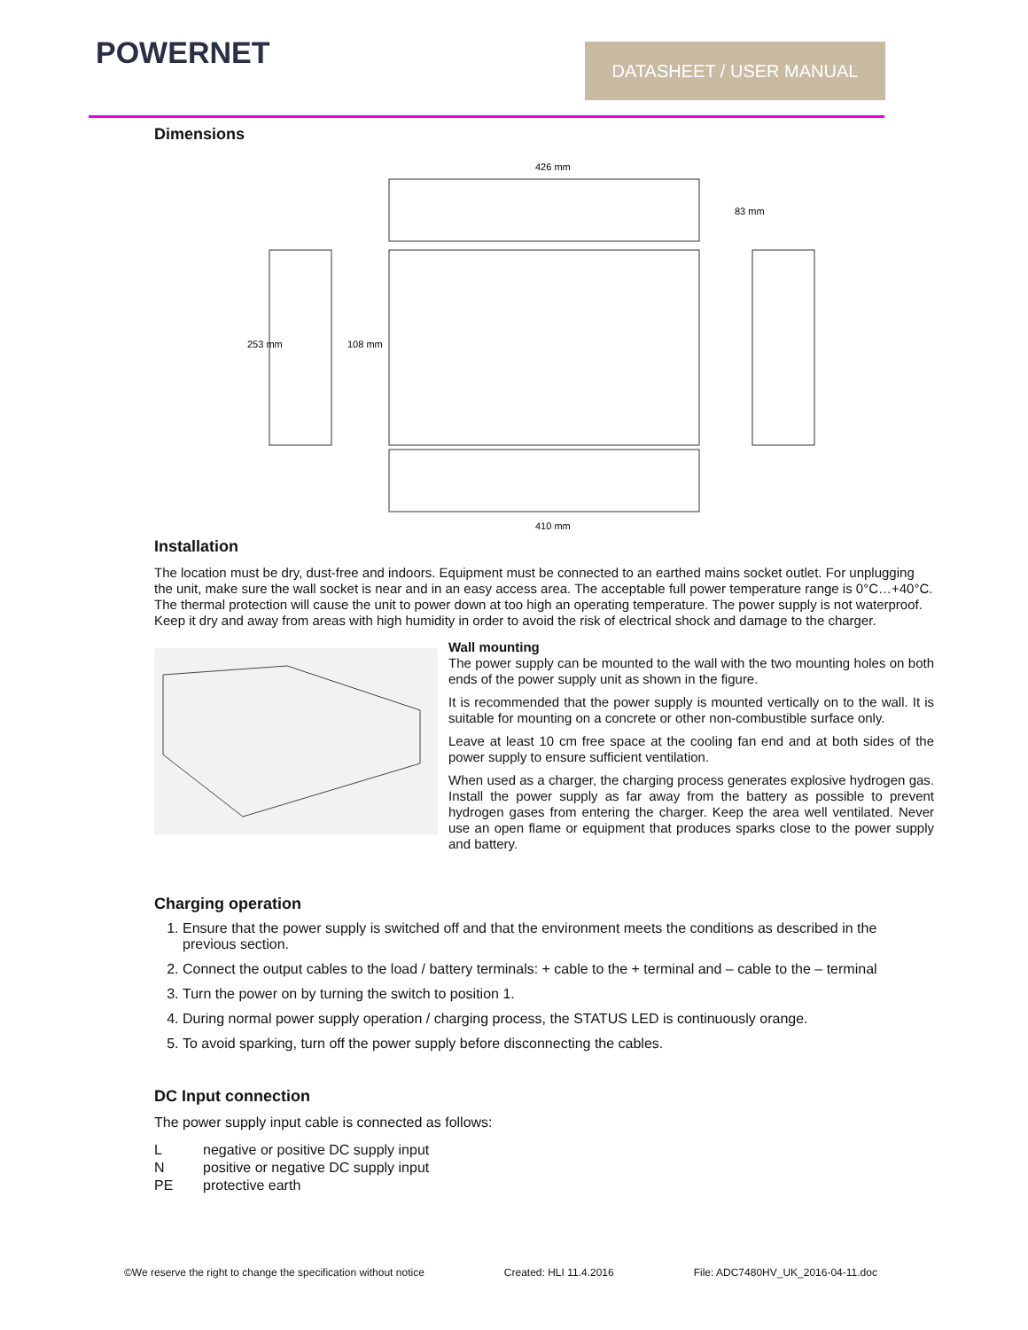POWERNET DATASHEET / USER MANUAL
Dimensions
426 mm
410 mm
83 mm
253 mm
108 mm
Installation
The location must be dry, dust-free and indoors. Equipment must be connected to an earthed mains socket outlet. For unplugging the unit, make sure the wall socket is near and in an easy access area. The acceptable full power temperature range is 0°C…+40°C. The thermal protection will cause the unit to power down at too high an operating temperature. The power supply is not waterproof. Keep it dry and away from areas with high humidity in order to avoid the risk of electrical shock and damage to the charger.
Wall mounting
The power supply can be mounted to the wall with the two mounting holes on both ends of the power supply unit as shown in the figure.
It is recommended that the power supply is mounted vertically on to the wall. It is suitable for mounting on a concrete or other non-combustible surface only.
Leave at least 10 cm free space at the cooling fan end and at both sides of the power supply to ensure sufficient ventilation.
When used as a charger, the charging process generates explosive hydrogen gas. Install the power supply as far away from the battery as possible to prevent hydrogen gases from entering the charger. Keep the area well ventilated. Never use an open flame or equipment that produces sparks close to the power supply and battery.
Charging operation
1. Ensure that the power supply is switched off and that the environment meets the conditions as described in the previous section.
2. Connect the output cables to the load / battery terminals: + cable to the + terminal and – cable to the – terminal
3. Turn the power on by turning the switch to position 1.
4. During normal power supply operation / charging process, the STATUS LED is continuously orange.
5. To avoid sparking, turn off the power supply before disconnecting the cables.
DC Input connection
The power supply input cable is connected as follows:
Lnegative or positive DC supply input
Npositive or negative DC supply input
PE protective earth
©We reserve the right to change the specification without notice Created: HLI 11.4.2016 File: ADC7480HV_UK_2016-04-11.doc